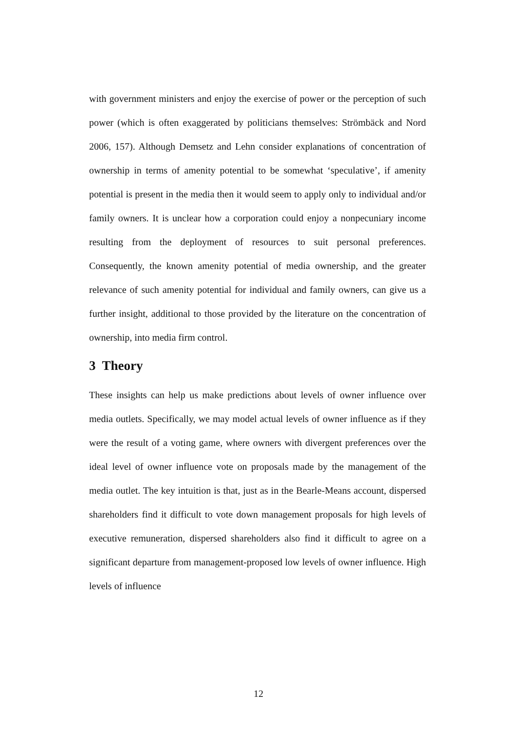with government ministers and enjoy the exercise of power or the perception of such power (which is often exaggerated by politicians themselves: Strömbäck and Nord 2006, 157). Although Demsetz and Lehn consider explanations of concentration of ownership in terms of amenity potential to be somewhat ‘speculative’, if amenity potential is present in the media then it would seem to apply only to individual and/or family owners. It is unclear how a corporation could enjoy a nonpecuniary income resulting from the deployment of resources to suit personal preferences. Consequently, the known amenity potential of media ownership, and the greater relevance of such amenity potential for individual and family owners, can give us a further insight, additional to those provided by the literature on the concentration of ownership, into media firm control.
3 Theory
These insights can help us make predictions about levels of owner influence over media outlets. Specifically, we may model actual levels of owner influence as if they were the result of a voting game, where owners with divergent preferences over the ideal level of owner influence vote on proposals made by the management of the media outlet. The key intuition is that, just as in the Bearle-Means account, dispersed shareholders find it difficult to vote down management proposals for high levels of executive remuneration, dispersed shareholders also find it difficult to agree on a significant departure from management-proposed low levels of owner influence. High levels of influence
12